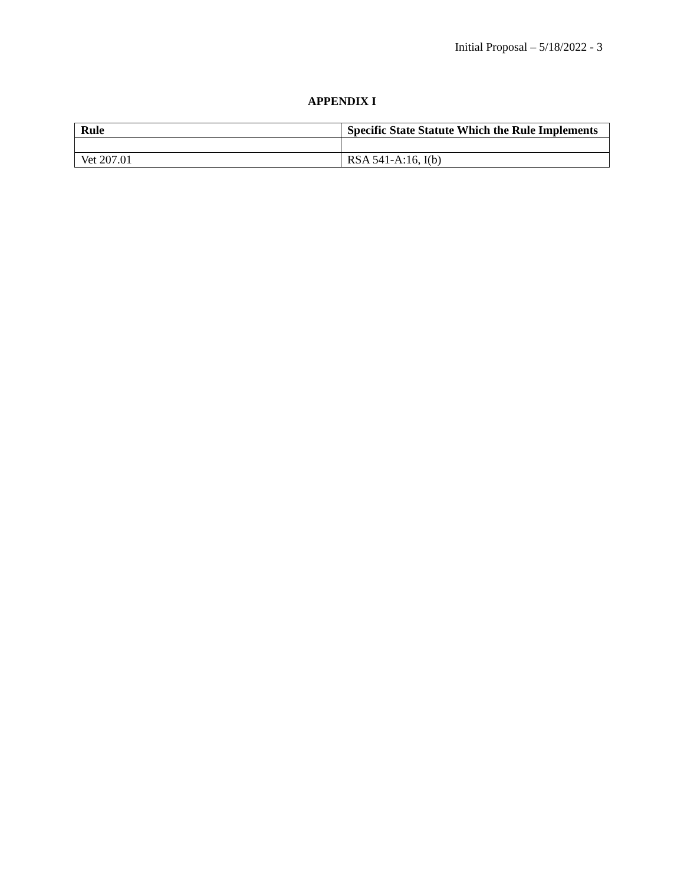Initial Proposal – 5/18/2022 - 3
APPENDIX I
| Rule | Specific State Statute Which the Rule Implements |
| --- | --- |
| Vet 207.01 | RSA 541-A:16, I(b) |